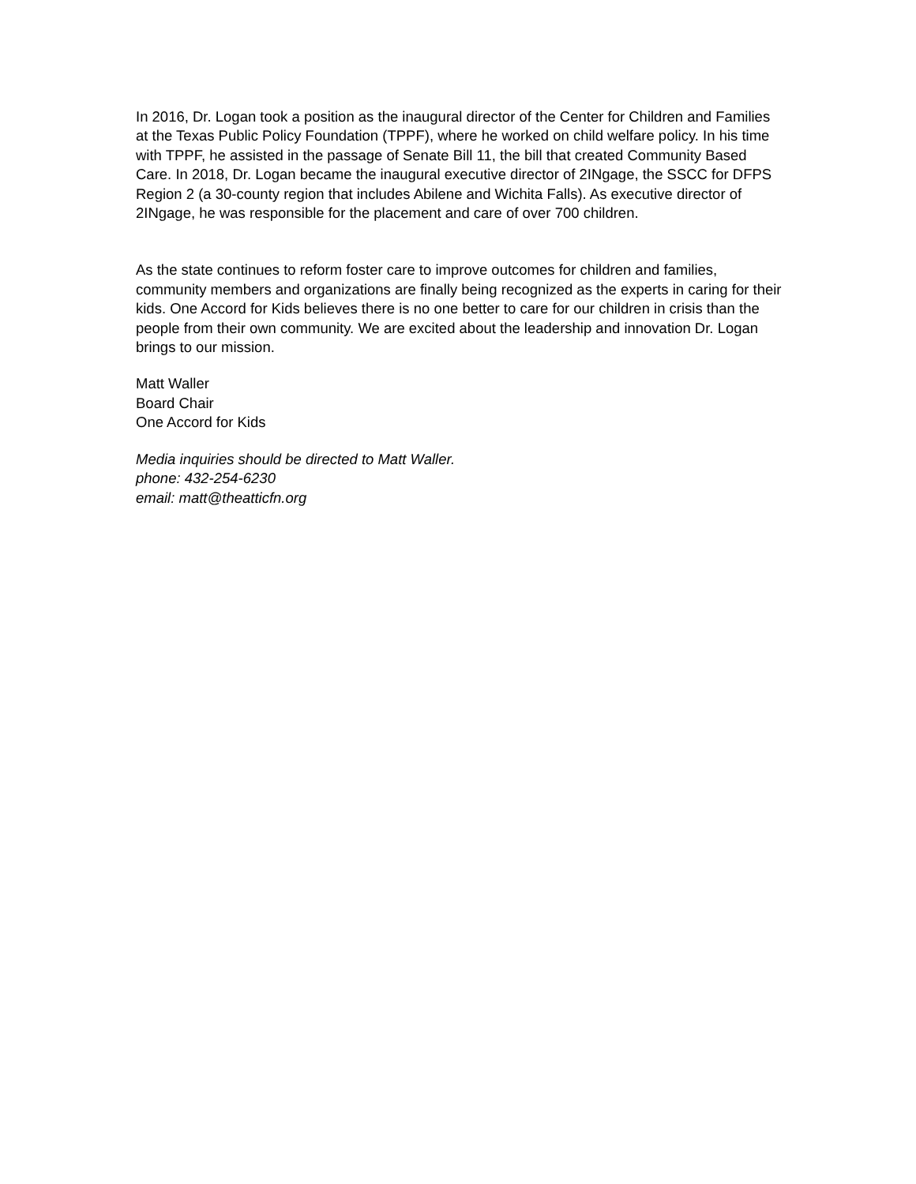In 2016, Dr. Logan took a position as the inaugural director of the Center for Children and Families at the Texas Public Policy Foundation (TPPF), where he worked on child welfare policy. In his time with TPPF, he assisted in the passage of Senate Bill 11, the bill that created Community Based Care. In 2018, Dr. Logan became the inaugural executive director of 2INgage, the SSCC for DFPS Region 2 (a 30-county region that includes Abilene and Wichita Falls). As executive director of 2INgage, he was responsible for the placement and care of over 700 children.
As the state continues to reform foster care to improve outcomes for children and families, community members and organizations are finally being recognized as the experts in caring for their kids. One Accord for Kids believes there is no one better to care for our children in crisis than the people from their own community. We are excited about the leadership and innovation Dr. Logan brings to our mission.
Matt Waller
Board Chair
One Accord for Kids
Media inquiries should be directed to Matt Waller.
phone: 432-254-6230
email: matt@theatticfn.org